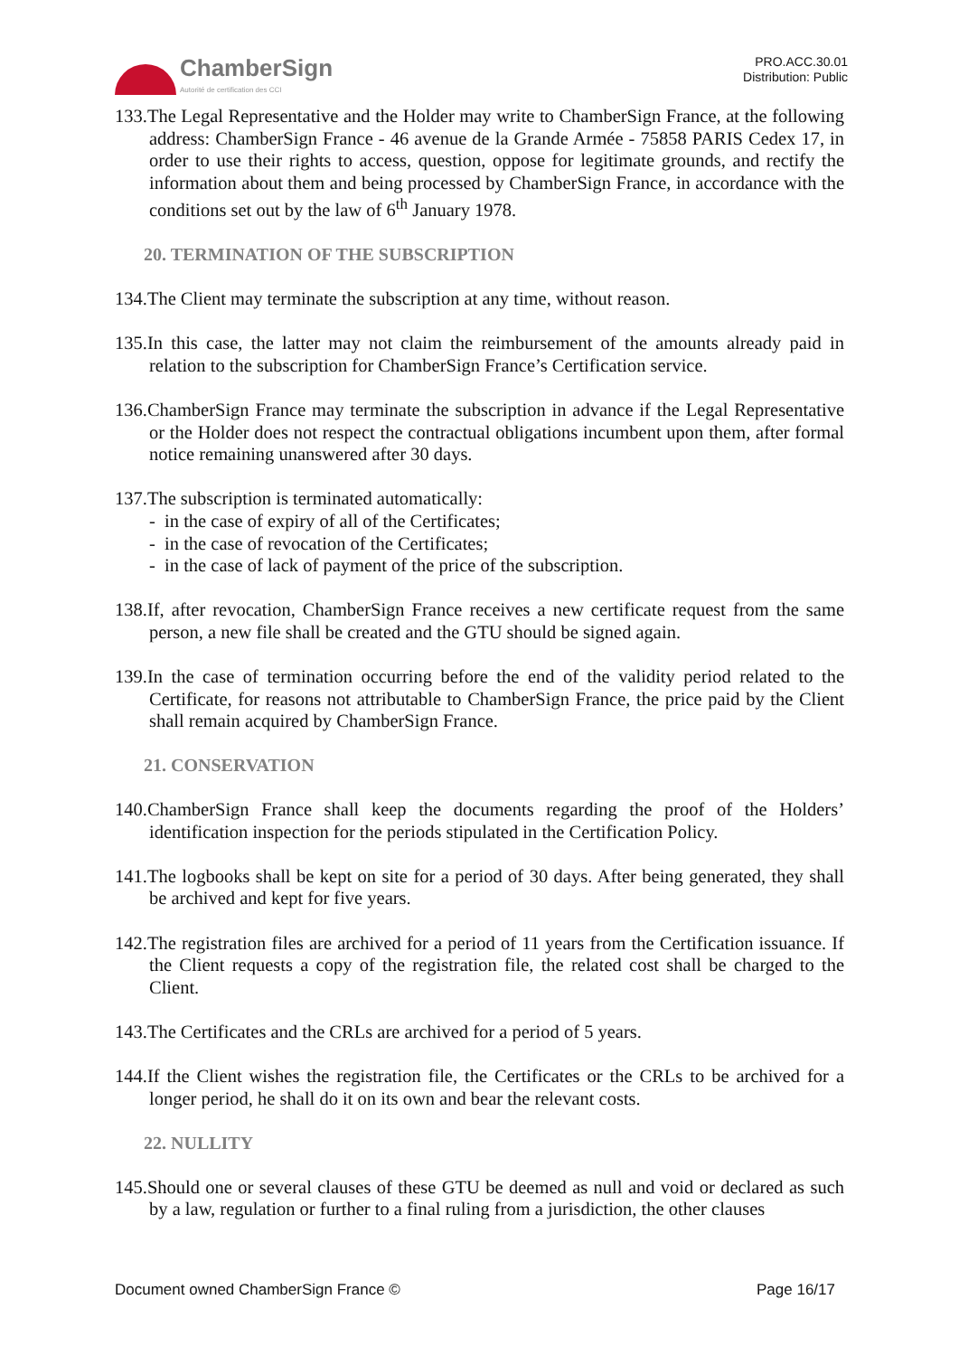ChamberSign
Autorité de certification des CCI
PRO.ACC.30.01
Distribution: Public
133.The Legal Representative and the Holder may write to ChamberSign France, at the following address: ChamberSign France - 46 avenue de la Grande Armée - 75858 PARIS Cedex 17, in order to use their rights to access, question, oppose for legitimate grounds, and rectify the information about them and being processed by ChamberSign France, in accordance with the conditions set out by the law of 6<sup>th</sup> January 1978.
20. TERMINATION OF THE SUBSCRIPTION
134.The Client may terminate the subscription at any time, without reason.
135.In this case, the latter may not claim the reimbursement of the amounts already paid in relation to the subscription for ChamberSign France’s Certification service.
136.ChamberSign France may terminate the subscription in advance if the Legal Representative or the Holder does not respect the contractual obligations incumbent upon them, after formal notice remaining unanswered after 30 days.
137.The subscription is terminated automatically:
- in the case of expiry of all of the Certificates;
- in the case of revocation of the Certificates;
- in the case of lack of payment of the price of the subscription.
138.If, after revocation, ChamberSign France receives a new certificate request from the same person, a new file shall be created and the GTU should be signed again.
139.In the case of termination occurring before the end of the validity period related to the Certificate, for reasons not attributable to ChamberSign France, the price paid by the Client shall remain acquired by ChamberSign France.
21. CONSERVATION
140.ChamberSign France shall keep the documents regarding the proof of the Holders’ identification inspection for the periods stipulated in the Certification Policy.
141.The logbooks shall be kept on site for a period of 30 days. After being generated, they shall be archived and kept for five years.
142.The registration files are archived for a period of 11 years from the Certification issuance. If the Client requests a copy of the registration file, the related cost shall be charged to the Client.
143.The Certificates and the CRLs are archived for a period of 5 years.
144.If the Client wishes the registration file, the Certificates or the CRLs to be archived for a longer period, he shall do it on its own and bear the relevant costs.
22. NULLITY
145.Should one or several clauses of these GTU be deemed as null and void or declared as such by a law, regulation or further to a final ruling from a jurisdiction, the other clauses
Document owned ChamberSign France © Page 16/17